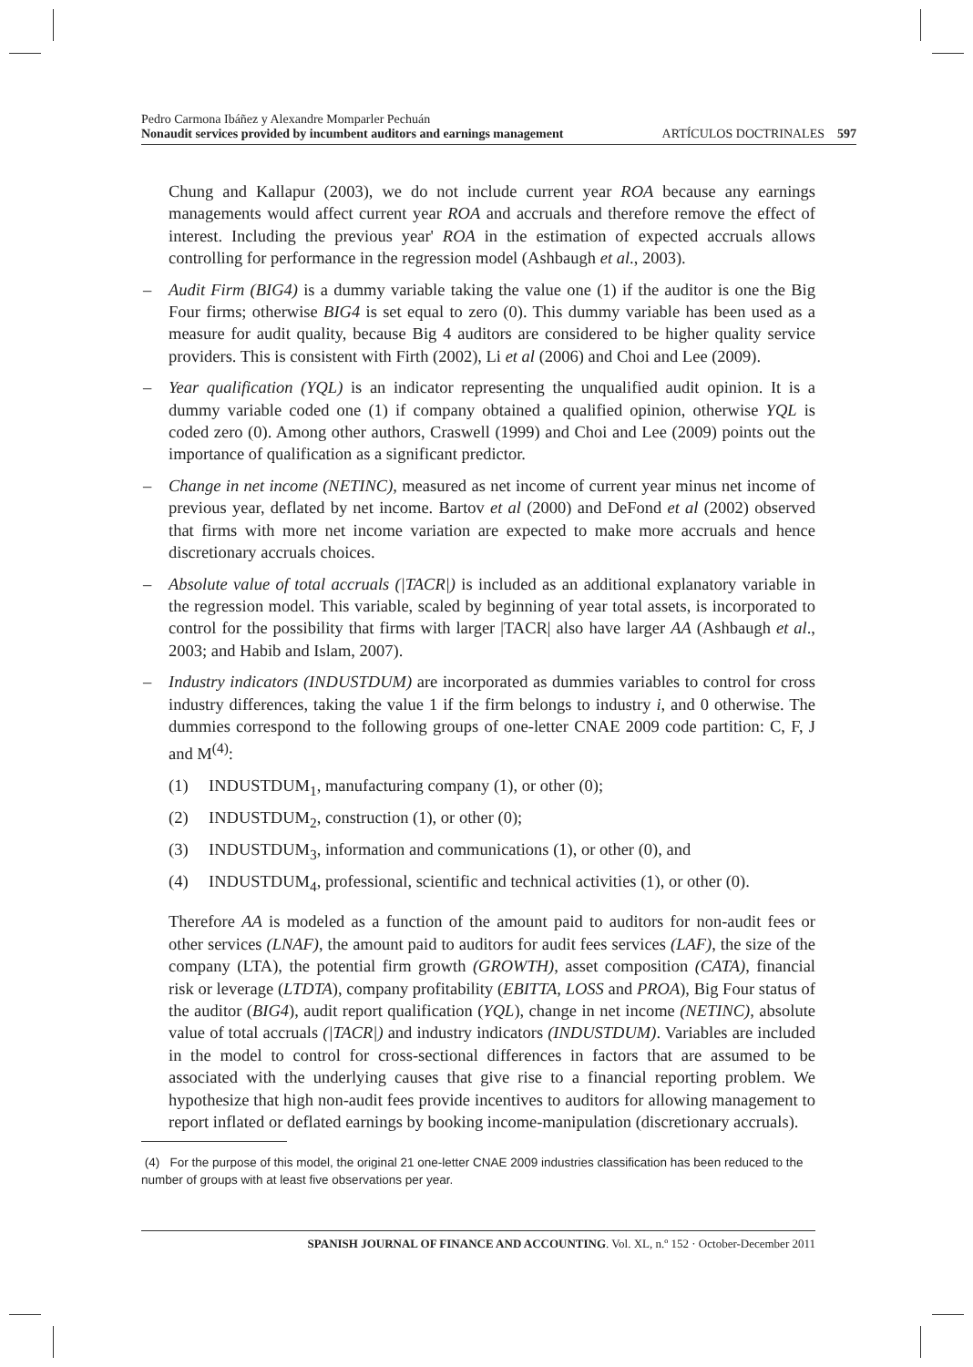Pedro Carmona Ibáñez y Alexandre Momparler Pechuán
Nonaudit services provided by incumbent auditors and earnings management ARTÍCULOS DOCTRINALES 597
Chung and Kallapur (2003), we do not include current year ROA because any earnings managements would affect current year ROA and accruals and therefore remove the effect of interest. Including the previous year' ROA in the estimation of expected accruals allows controlling for performance in the regression model (Ashbaugh et al., 2003).
– Audit Firm (BIG4) is a dummy variable taking the value one (1) if the auditor is one the Big Four firms; otherwise BIG4 is set equal to zero (0). This dummy variable has been used as a measure for audit quality, because Big 4 auditors are considered to be higher quality service providers. This is consistent with Firth (2002), Li et al (2006) and Choi and Lee (2009).
– Year qualification (YQL) is an indicator representing the unqualified audit opinion. It is a dummy variable coded one (1) if company obtained a qualified opinion, otherwise YQL is coded zero (0). Among other authors, Craswell (1999) and Choi and Lee (2009) points out the importance of qualification as a significant predictor.
– Change in net income (NETINC), measured as net income of current year minus net income of previous year, deflated by net income. Bartov et al (2000) and DeFond et al (2002) observed that firms with more net income variation are expected to make more accruals and hence discretionary accruals choices.
– Absolute value of total accruals (|TACR|) is included as an additional explanatory variable in the regression model. This variable, scaled by beginning of year total assets, is incorporated to control for the possibility that firms with larger |TACR| also have larger AA (Ashbaugh et al., 2003; and Habib and Islam, 2007).
– Industry indicators (INDUSTDUM) are incorporated as dummies variables to control for cross industry differences, taking the value 1 if the firm belongs to industry i, and 0 otherwise. The dummies correspond to the following groups of one-letter CNAE 2009 code partition: C, F, J and M<sup>(4)</sup>:
(1) INDUSTDUM<sub>1</sub>, manufacturing company (1), or other (0);
(2) INDUSTDUM<sub>2</sub>, construction (1), or other (0);
(3) INDUSTDUM<sub>3</sub>, information and communications (1), or other (0), and
(4) INDUSTDUM<sub>4</sub>, professional, scientific and technical activities (1), or other (0).
Therefore AA is modeled as a function of the amount paid to auditors for non-audit fees or other services (LNAF), the amount paid to auditors for audit fees services (LAF), the size of the company (LTA), the potential firm growth (GROWTH), asset composition (CATA), financial risk or leverage (LTDTA), company profitability (EBITTA, LOSS and PROA), Big Four status of the auditor (BIG4), audit report qualification (YQL), change in net income (NETINC), absolute value of total accruals (|TACR|) and industry indicators (INDUSTDUM). Variables are included in the model to control for cross-sectional differences in factors that are assumed to be associated with the underlying causes that give rise to a financial reporting problem. We hypothesize that high non-audit fees provide incentives to auditors for allowing management to report inflated or deflated earnings by booking income-manipulation (discretionary accruals).
(4) For the purpose of this model, the original 21 one-letter CNAE 2009 industries classification has been reduced to the number of groups with at least five observations per year.
SPANISH JOURNAL OF FINANCE AND ACCOUNTING. Vol. XL, n.º 152 · October-December 2011